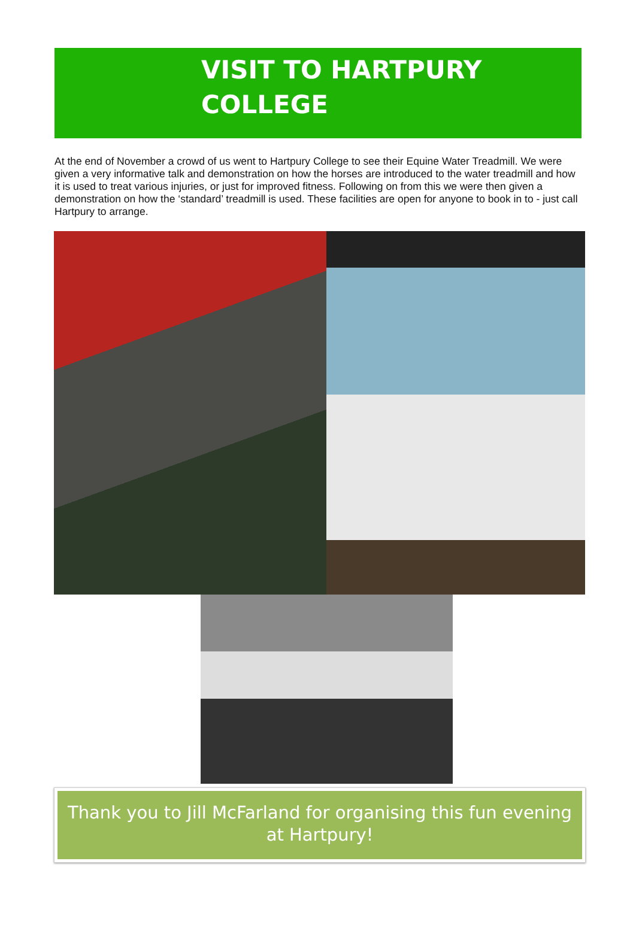VISIT TO HARTPURY
COLLEGE
At the end of November a crowd of us went to Hartpury College to see their Equine Water Treadmill. We were given a very informative talk and demonstration on how the horses are introduced to the water treadmill and how it is used to treat various injuries, or just for improved fitness. Following on from this we were then given a demonstration on how the ‘standard’ treadmill is used. These facilities are open for anyone to book in to - just call Hartpury to arrange.
Thank you to Jill McFarland for organising this fun evening at Hartpury!